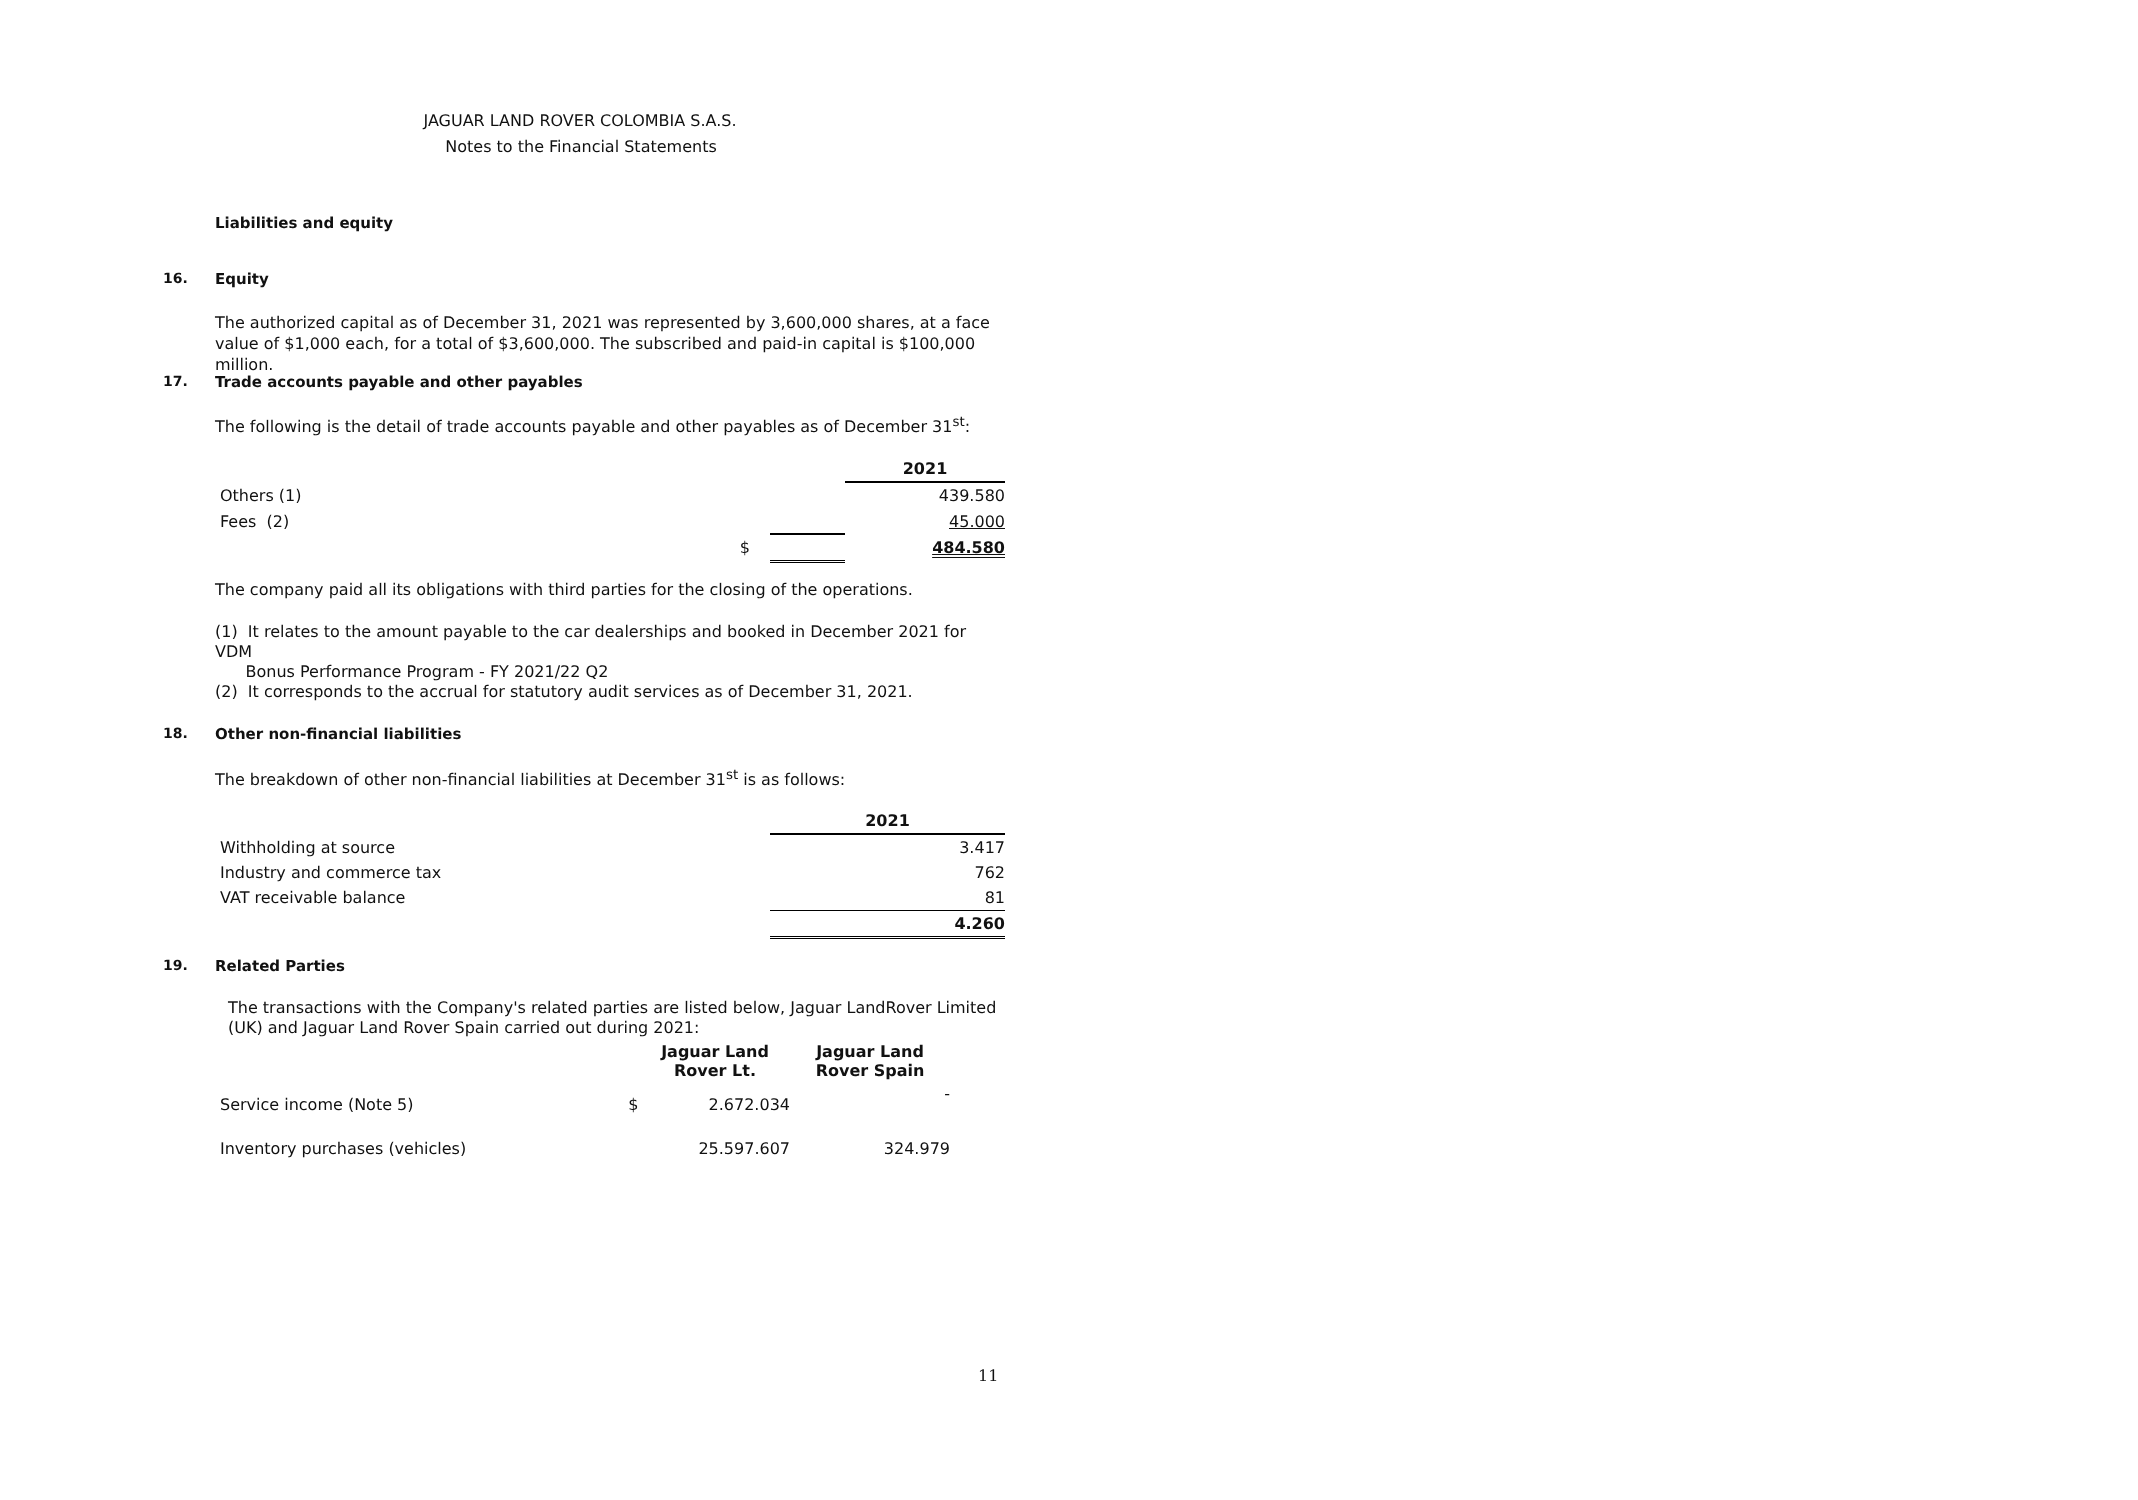JAGUAR LAND ROVER COLOMBIA S.A.S.
Notes to the Financial Statements
Liabilities and equity
16.
Equity
The authorized capital as of December 31, 2021 was represented by 3,600,000 shares, at a face value of $1,000 each, for a total of $3,600,000. The subscribed and paid-in capital is $100,000 million.
17.
Trade accounts payable and other payables
The following is the detail of trade accounts payable and other payables as of December 31<sup>st</sup>:
| | | | 2021 |
| Others (1) | | | 439.580 |
| Fees (2) | | | 45.000 |
| | $ | | 484.580 |
The company paid all its obligations with third parties for the closing of the operations.
(1) It relates to the amount payable to the car dealerships and booked in December 2021 for VDM
Bonus Performance Program - FY 2021/22 Q2
(2) It corresponds to the accrual for statutory audit services as of December 31, 2021.
18.
Other non-financial liabilities
The breakdown of other non-financial liabilities at December 31<sup>st</sup> is as follows:
| | 2021 |
| Withholding at source | 3.417 |
| Industry and commerce tax | 762 |
| VAT receivable balance | 81 |
| | 4.260 |
19.
Related Parties
The transactions with the Company's related parties are listed below, Jaguar LandRover Limited (UK) and Jaguar Land Rover Spain carried out during 2021:
| | | Jaguar Land Rover Lt. | Jaguar Land Rover Spain |
| Service income (Note 5) | $ | 2.672.034 | - |
| Inventory purchases (vehicles) | | 25.597.607 | 324.979 |
11